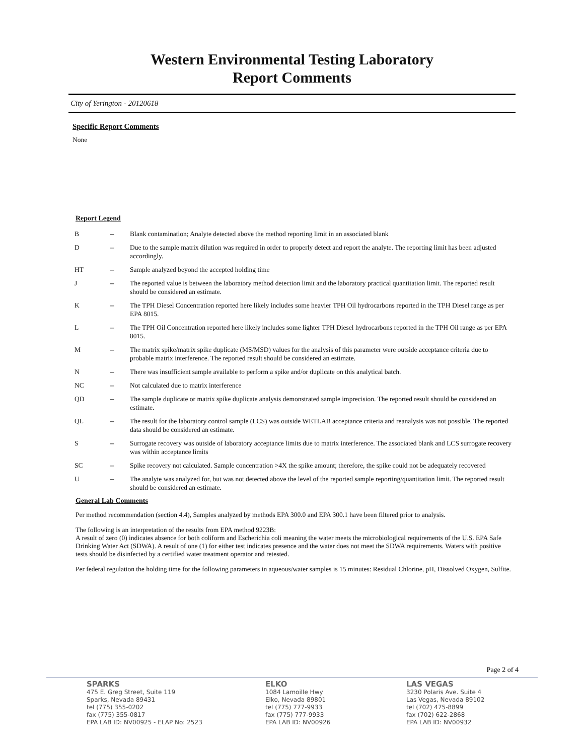Western Environmental Testing Laboratory
Report Comments
City of Yerington - 20120618
Specific Report Comments
None
Report Legend
| B | -- | Blank contamination; Analyte detected above the method reporting limit in an associated blank |
| D | -- | Due to the sample matrix dilution was required in order to properly detect and report the analyte. The reporting limit has been adjusted accordingly. |
| HT | -- | Sample analyzed beyond the accepted holding time |
| J | -- | The reported value is between the laboratory method detection limit and the laboratory practical quantitation limit. The reported result should be considered an estimate. |
| K | -- | The TPH Diesel Concentration reported here likely includes some heavier TPH Oil hydrocarbons reported in the TPH Diesel range as per EPA 8015. |
| L | -- | The TPH Oil Concentration reported here likely includes some lighter TPH Diesel hydrocarbons reported in the TPH Oil range as per EPA 8015. |
| M | -- | The matrix spike/matrix spike duplicate (MS/MSD) values for the analysis of this parameter were outside acceptance criteria due to probable matrix interference. The reported result should be considered an estimate. |
| N | -- | There was insufficient sample available to perform a spike and/or duplicate on this analytical batch. |
| NC | -- | Not calculated due to matrix interference |
| QD | -- | The sample duplicate or matrix spike duplicate analysis demonstrated sample imprecision. The reported result should be considered an estimate. |
| QL | -- | The result for the laboratory control sample (LCS) was outside WETLAB acceptance criteria and reanalysis was not possible. The reported data should be considered an estimate. |
| S | -- | Surrogate recovery was outside of laboratory acceptance limits due to matrix interference. The associated blank and LCS surrogate recovery was within acceptance limits |
| SC | -- | Spike recovery not calculated. Sample concentration >4X the spike amount; therefore, the spike could not be adequately recovered |
| U | -- | The analyte was analyzed for, but was not detected above the level of the reported sample reporting/quantitation limit. The reported result should be considered an estimate. |
General Lab Comments
Per method recommendation (section 4.4), Samples analyzed by methods EPA 300.0 and EPA 300.1 have been filtered prior to analysis.
The following is an interpretation of the results from EPA method 9223B:
A result of zero (0) indicates absence for both coliform and Escherichia coli meaning the water meets the microbiological requirements of the U.S. EPA Safe Drinking Water Act (SDWA). A result of one (1) for either test indicates presence and the water does not meet the SDWA requirements. Waters with positive tests should be disinfected by a certified water treatment operator and retested.
Per federal regulation the holding time for the following parameters in aqueous/water samples is 15 minutes: Residual Chlorine, pH, Dissolved Oxygen, Sulfite.
Page 2 of 4
SPARKS
475 E. Greg Street, Suite 119
Sparks, Nevada 89431
tel (775) 355-0202
fax (775) 355-0817
EPA LAB ID: NV00925 - ELAP No: 2523
ELKO
1084 Lamoille Hwy
Elko, Nevada 89801
tel (775) 777-9933
fax (775) 777-9933
EPA LAB ID: NV00926
LAS VEGAS
3230 Polaris Ave. Suite 4
Las Vegas, Nevada 89102
tel (702) 475-8899
fax (702) 622-2868
EPA LAB ID: NV00932